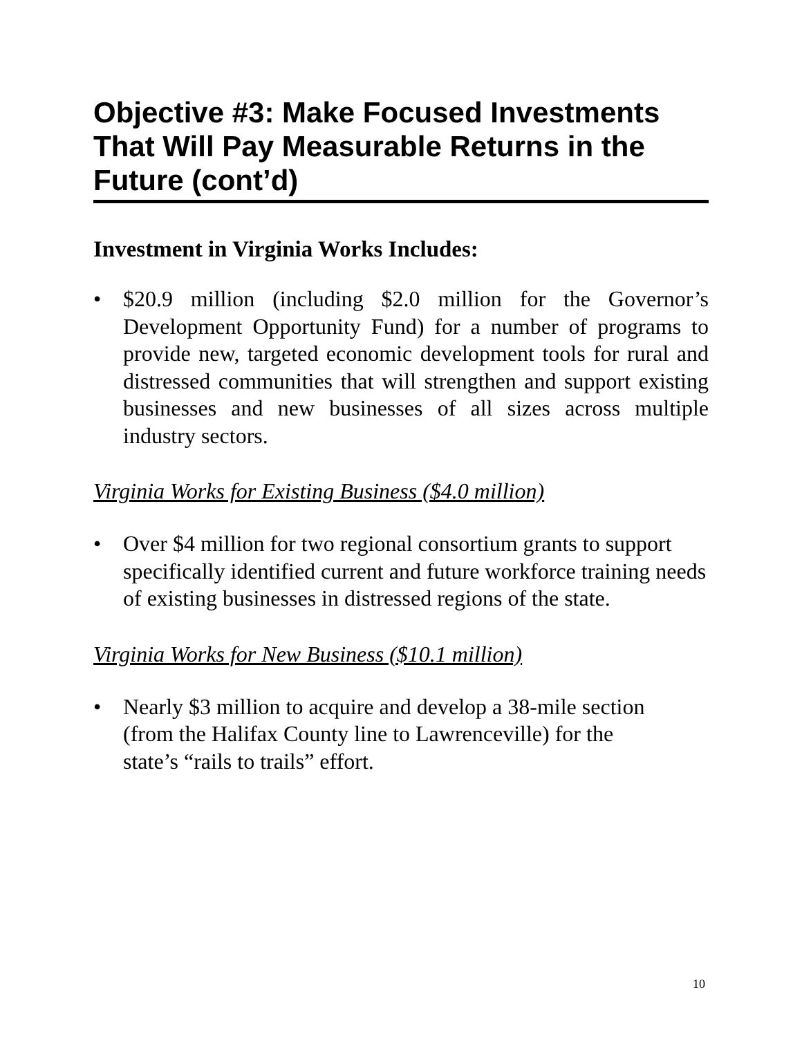Objective #3: Make Focused Investments That Will Pay Measurable Returns in the Future (cont’d)
Investment in Virginia Works Includes:
• $20.9 million (including $2.0 million for the Governor’s Development Opportunity Fund) for a number of programs to provide new, targeted economic development tools for rural and distressed communities that will strengthen and support existing businesses and new businesses of all sizes across multiple industry sectors.
Virginia Works for Existing Business ($4.0 million)
• Over $4 million for two regional consortium grants to support specifically identified current and future workforce training needs of existing businesses in distressed regions of the state.
Virginia Works for New Business ($10.1 million)
• Nearly $3 million to acquire and develop a 38-mile section
(from the Halifax County line to Lawrenceville) for the
state’s “rails to trails” effort.
10